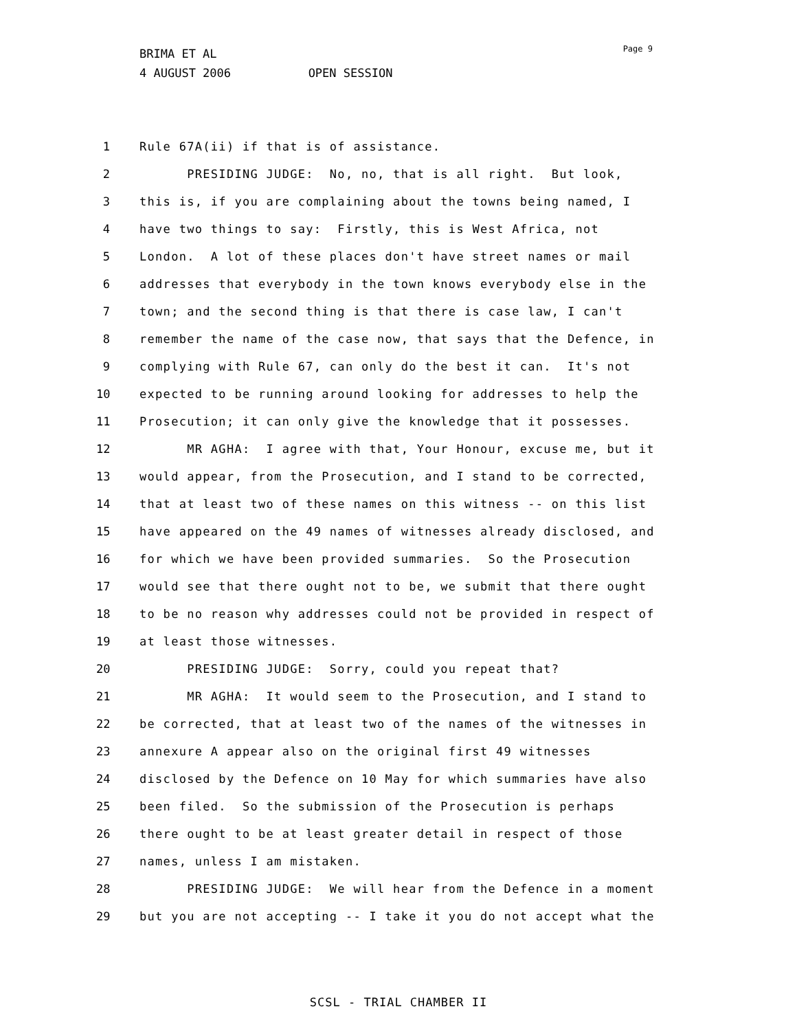BRIMA ET AL
4 AUGUST 2006 OPEN SESSION
Page 9
1 Rule 67A(ii) if that is of assistance.
2 PRESIDING JUDGE: No, no, that is all right. But look,
3 this is, if you are complaining about the towns being named, I
4 have two things to say: Firstly, this is West Africa, not
5 London. A lot of these places don't have street names or mail
6 addresses that everybody in the town knows everybody else in the
7 town; and the second thing is that there is case law, I can't
8 remember the name of the case now, that says that the Defence, in
9 complying with Rule 67, can only do the best it can. It's not
10 expected to be running around looking for addresses to help the
11 Prosecution; it can only give the knowledge that it possesses.
12 MR AGHA: I agree with that, Your Honour, excuse me, but it
13 would appear, from the Prosecution, and I stand to be corrected,
14 that at least two of these names on this witness -- on this list
15 have appeared on the 49 names of witnesses already disclosed, and
16 for which we have been provided summaries. So the Prosecution
17 would see that there ought not to be, we submit that there ought
18 to be no reason why addresses could not be provided in respect of
19 at least those witnesses.
20 PRESIDING JUDGE: Sorry, could you repeat that?
21 MR AGHA: It would seem to the Prosecution, and I stand to
22 be corrected, that at least two of the names of the witnesses in
23 annexure A appear also on the original first 49 witnesses
24 disclosed by the Defence on 10 May for which summaries have also
25 been filed. So the submission of the Prosecution is perhaps
26 there ought to be at least greater detail in respect of those
27 names, unless I am mistaken.
28 PRESIDING JUDGE: We will hear from the Defence in a moment
29 but you are not accepting -- I take it you do not accept what the
SCSL - TRIAL CHAMBER II